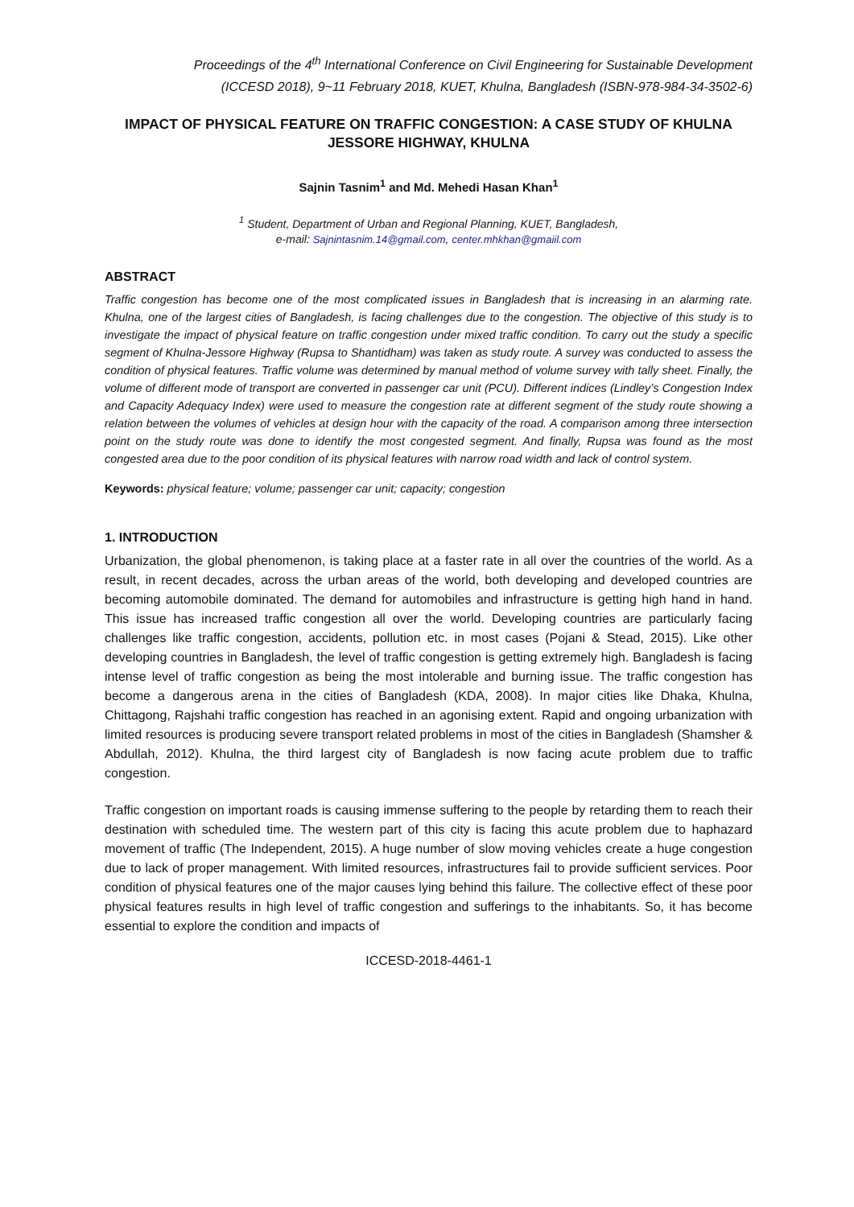Proceedings of the 4<sup>th</sup> International Conference on Civil Engineering for Sustainable Development
(ICCESD 2018), 9~11 February 2018, KUET, Khulna, Bangladesh (ISBN-978-984-34-3502-6)
IMPACT OF PHYSICAL FEATURE ON TRAFFIC CONGESTION: A CASE STUDY OF KHULNA JESSORE HIGHWAY, KHULNA
Sajnin Tasnim<sup>1</sup> and Md. Mehedi Hasan Khan<sup>1</sup>
<sup>1</sup> Student, Department of Urban and Regional Planning, KUET, Bangladesh,
e-mail: Sajnintasnim.14@gmail.com, center.mhkhan@gmaiil.com
ABSTRACT
Traffic congestion has become one of the most complicated issues in Bangladesh that is increasing in an alarming rate. Khulna, one of the largest cities of Bangladesh, is facing challenges due to the congestion. The objective of this study is to investigate the impact of physical feature on traffic congestion under mixed traffic condition. To carry out the study a specific segment of Khulna-Jessore Highway (Rupsa to Shantidham) was taken as study route. A survey was conducted to assess the condition of physical features. Traffic volume was determined by manual method of volume survey with tally sheet. Finally, the volume of different mode of transport are converted in passenger car unit (PCU). Different indices (Lindley’s Congestion Index and Capacity Adequacy Index) were used to measure the congestion rate at different segment of the study route showing a relation between the volumes of vehicles at design hour with the capacity of the road. A comparison among three intersection point on the study route was done to identify the most congested segment. And finally, Rupsa was found as the most congested area due to the poor condition of its physical features with narrow road width and lack of control system.
Keywords: physical feature; volume; passenger car unit; capacity; congestion
1. INTRODUCTION
Urbanization, the global phenomenon, is taking place at a faster rate in all over the countries of the world. As a result, in recent decades, across the urban areas of the world, both developing and developed countries are becoming automobile dominated. The demand for automobiles and infrastructure is getting high hand in hand. This issue has increased traffic congestion all over the world. Developing countries are particularly facing challenges like traffic congestion, accidents, pollution etc. in most cases (Pojani & Stead, 2015). Like other developing countries in Bangladesh, the level of traffic congestion is getting extremely high. Bangladesh is facing intense level of traffic congestion as being the most intolerable and burning issue. The traffic congestion has become a dangerous arena in the cities of Bangladesh (KDA, 2008). In major cities like Dhaka, Khulna, Chittagong, Rajshahi traffic congestion has reached in an agonising extent. Rapid and ongoing urbanization with limited resources is producing severe transport related problems in most of the cities in Bangladesh (Shamsher & Abdullah, 2012). Khulna, the third largest city of Bangladesh is now facing acute problem due to traffic congestion.
Traffic congestion on important roads is causing immense suffering to the people by retarding them to reach their destination with scheduled time. The western part of this city is facing this acute problem due to haphazard movement of traffic (The Independent, 2015). A huge number of slow moving vehicles create a huge congestion due to lack of proper management. With limited resources, infrastructures fail to provide sufficient services. Poor condition of physical features one of the major causes lying behind this failure. The collective effect of these poor physical features results in high level of traffic congestion and sufferings to the inhabitants. So, it has become essential to explore the condition and impacts of
ICCESD-2018-4461-1